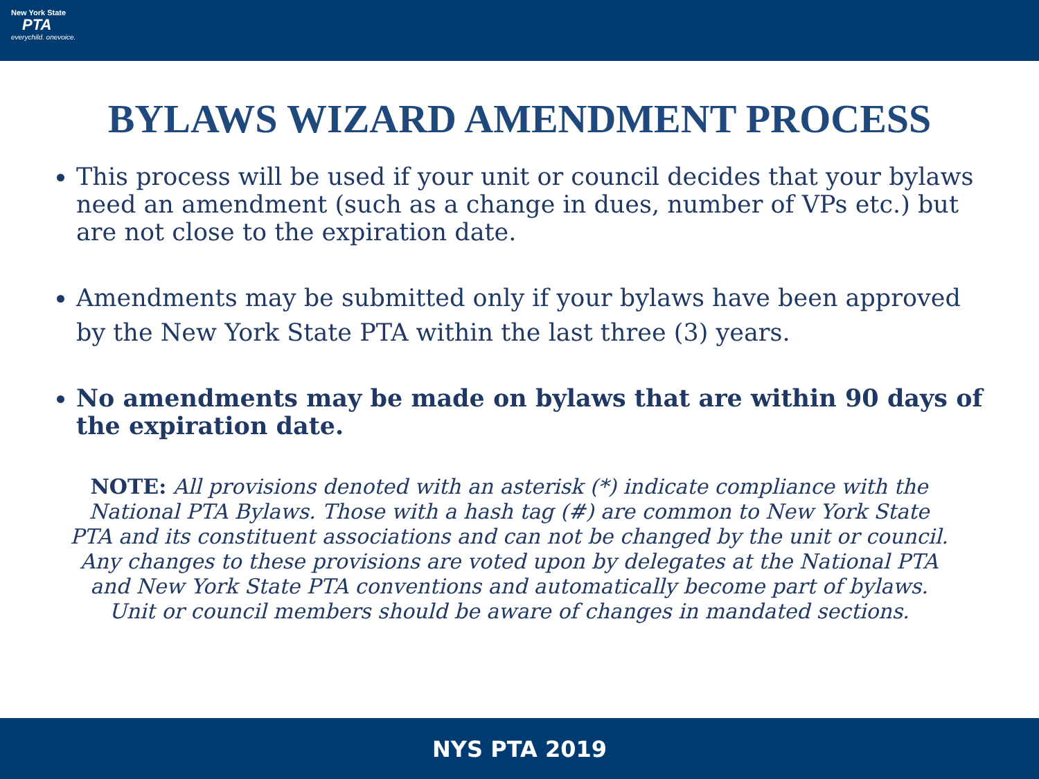New York State
PTA
everychild. onevoice.
BYLAWS WIZARD AMENDMENT PROCESS
This process will be used if your unit or council decides that your bylaws need an amendment (such as a change in dues, number of VPs etc.) but are not close to the expiration date.
Amendments may be submitted only if your bylaws have been approved by the New York State PTA within the last three (3) years.
No amendments may be made on bylaws that are within 90 days of the expiration date.
NOTE: All provisions denoted with an asterisk (*) indicate compliance with the National PTA Bylaws. Those with a hash tag (#) are common to New York State PTA and its constituent associations and can not be changed by the unit or council.
Any changes to these provisions are voted upon by delegates at the National PTA and New York State PTA conventions and automatically become part of bylaws. Unit or council members should be aware of changes in mandated sections.
NYS PTA 2019